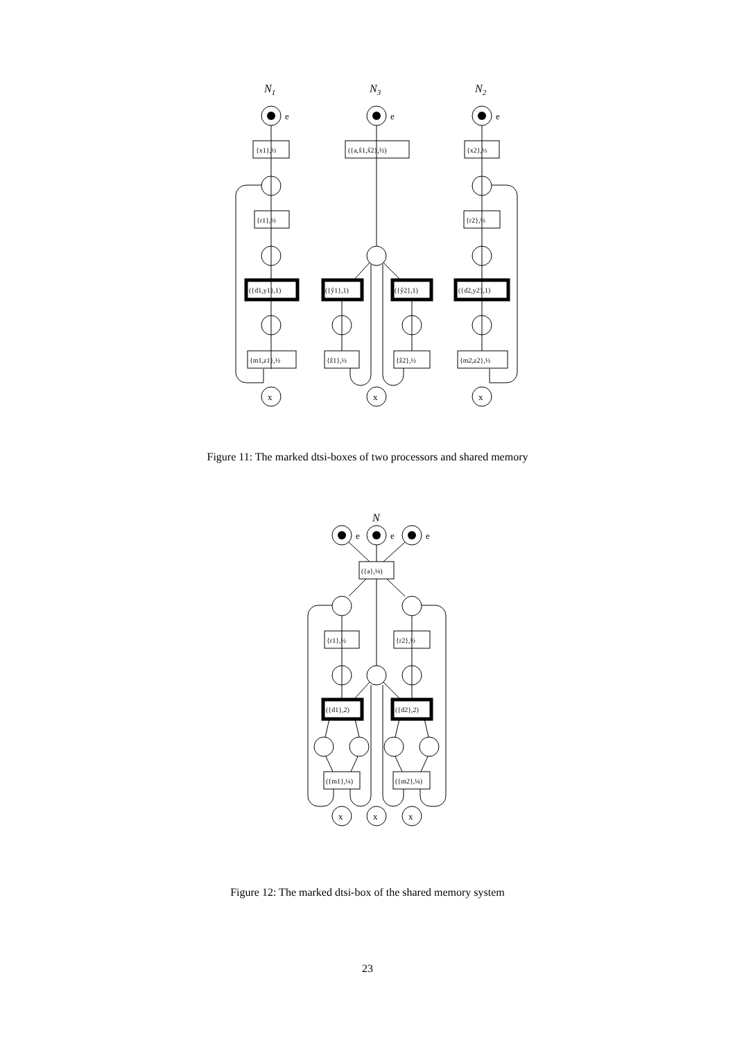N1
N3
N2
e
e
e
x
x
x
{x1},½
({a,x̂1,x̂2},½)
{x2},½
{r1},½
{r2},½
({d1,y1},1)
({ŷ1},1)
({ŷ2},1)
({d2,y2},1)
{m1,z1},½
{ẑ1},½
{ẑ2},½
{m2,z2},½
Figure 11: The marked dtsi-boxes of two processors and shared memory
N
e
e
e
x
x
x
({a},⅛)
{r1},½
{r2},½
({d1},2)
({d2},2)
({m1},¼)
({m2},¼)
Figure 12: The marked dtsi-box of the shared memory system
23